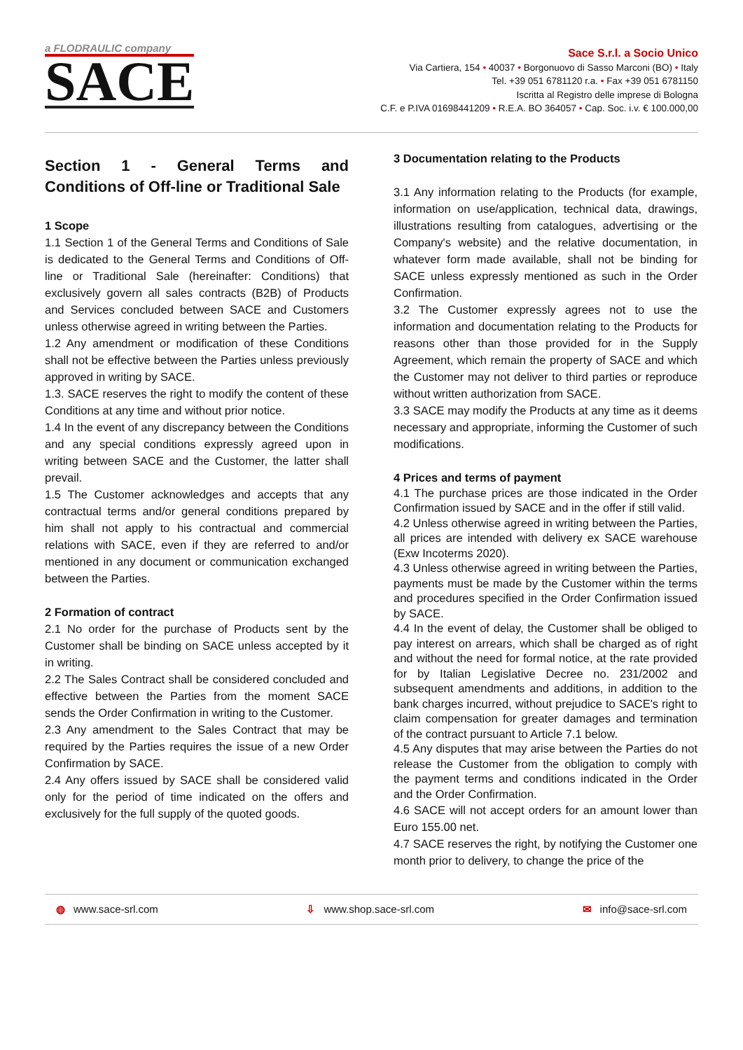a FLODRAULIC company
SACE
Sace S.r.l. a Socio Unico
Via Cartiera, 154 • 40037 • Borgonuovo di Sasso Marconi (BO) • Italy
Tel. +39 051 6781120 r.a. • Fax +39 051 6781150
Iscritta al Registro delle imprese di Bologna
C.F. e P.IVA 01698441209 • R.E.A. BO 364057 • Cap. Soc. i.v. € 100.000,00
Section 1 - General Terms and Conditions of Off-line or Traditional Sale
1 Scope
1.1 Section 1 of the General Terms and Conditions of Sale is dedicated to the General Terms and Conditions of Off-line or Traditional Sale (hereinafter: Conditions) that exclusively govern all sales contracts (B2B) of Products and Services concluded between SACE and Customers unless otherwise agreed in writing between the Parties.
1.2 Any amendment or modification of these Conditions shall not be effective between the Parties unless previously approved in writing by SACE.
1.3. SACE reserves the right to modify the content of these Conditions at any time and without prior notice.
1.4 In the event of any discrepancy between the Conditions and any special conditions expressly agreed upon in writing between SACE and the Customer, the latter shall prevail.
1.5 The Customer acknowledges and accepts that any contractual terms and/or general conditions prepared by him shall not apply to his contractual and commercial relations with SACE, even if they are referred to and/or mentioned in any document or communication exchanged between the Parties.
2 Formation of contract
2.1 No order for the purchase of Products sent by the Customer shall be binding on SACE unless accepted by it in writing.
2.2 The Sales Contract shall be considered concluded and effective between the Parties from the moment SACE sends the Order Confirmation in writing to the Customer.
2.3 Any amendment to the Sales Contract that may be required by the Parties requires the issue of a new Order Confirmation by SACE.
2.4 Any offers issued by SACE shall be considered valid only for the period of time indicated on the offers and exclusively for the full supply of the quoted goods.
3 Documentation relating to the Products
3.1 Any information relating to the Products (for example, information on use/application, technical data, drawings, illustrations resulting from catalogues, advertising or the Company's website) and the relative documentation, in whatever form made available, shall not be binding for SACE unless expressly mentioned as such in the Order Confirmation.
3.2 The Customer expressly agrees not to use the information and documentation relating to the Products for reasons other than those provided for in the Supply Agreement, which remain the property of SACE and which the Customer may not deliver to third parties or reproduce without written authorization from SACE.
3.3 SACE may modify the Products at any time as it deems necessary and appropriate, informing the Customer of such modifications.
4 Prices and terms of payment
4.1 The purchase prices are those indicated in the Order Confirmation issued by SACE and in the offer if still valid.
4.2 Unless otherwise agreed in writing between the Parties, all prices are intended with delivery ex SACE warehouse (Exw Incoterms 2020).
4.3 Unless otherwise agreed in writing between the Parties, payments must be made by the Customer within the terms and procedures specified in the Order Confirmation issued by SACE.
4.4 In the event of delay, the Customer shall be obliged to pay interest on arrears, which shall be charged as of right and without the need for formal notice, at the rate provided for by Italian Legislative Decree no. 231/2002 and subsequent amendments and additions, in addition to the bank charges incurred, without prejudice to SACE's right to claim compensation for greater damages and termination of the contract pursuant to Article 7.1 below.
4.5 Any disputes that may arise between the Parties do not release the Customer from the obligation to comply with the payment terms and conditions indicated in the Order and the Order Confirmation.
4.6 SACE will not accept orders for an amount lower than Euro 155.00 net.
4.7 SACE reserves the right, by notifying the Customer one month prior to delivery, to change the price of the
◍ www.sace-srl.com ⇩ www.shop.sace-srl.com ✉ info@sace-srl.com